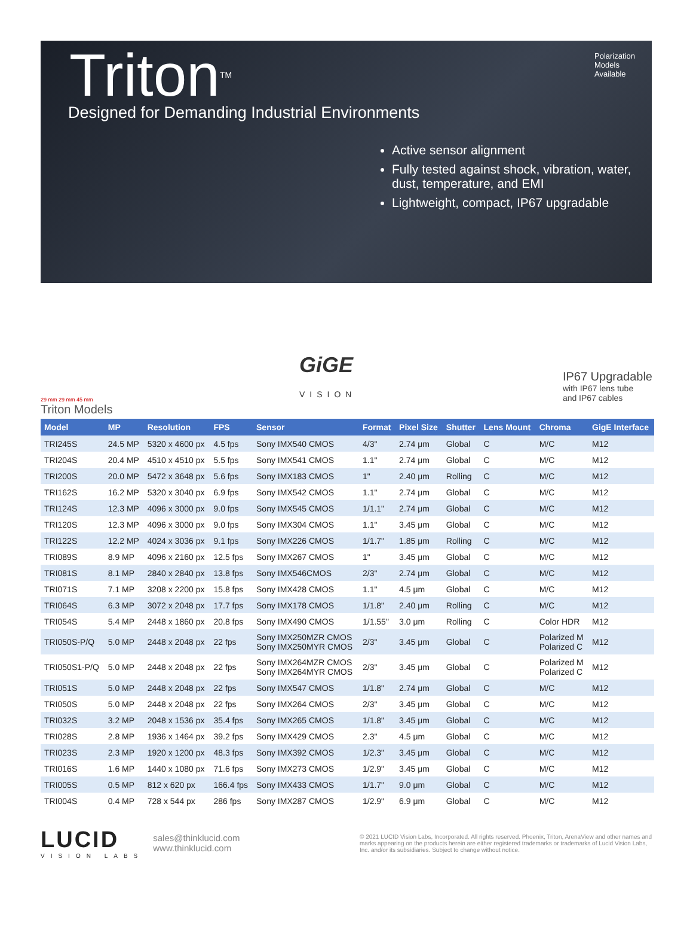Triton<sup>TM</sup>
Designed for Demanding Industrial Environments
Polarization Models Available
Active sensor alignment
Fully tested against shock, vibration, water, dust, temperature, and EMI
Lightweight, compact, IP67 upgradable
29 mm 29 mm 45 mm
GiGE
VISION
IP67 Upgradable
with IP67 lens tube
and IP67 cables
Triton Models
| Model | MP | Resolution | FPS | Sensor | Format | Pixel Size | Shutter | Lens Mount | Chroma | GigE Interface |
| --- | --- | --- | --- | --- | --- | --- | --- | --- | --- | --- |
| TRI245S | 24.5 MP | 5320 x 4600 px | 4.5 fps | Sony IMX540 CMOS | 4/3" | 2.74 μm | Global | C | M/C | M12 |
| TRI204S | 20.4 MP | 4510 x 4510 px | 5.5 fps | Sony IMX541 CMOS | 1.1" | 2.74 μm | Global | C | M/C | M12 |
| TRI200S | 20.0 MP | 5472 x 3648 px | 5.6 fps | Sony IMX183 CMOS | 1" | 2.40 μm | Rolling | C | M/C | M12 |
| TRI162S | 16.2 MP | 5320 x 3040 px | 6.9 fps | Sony IMX542 CMOS | 1.1" | 2.74 μm | Global | C | M/C | M12 |
| TRI124S | 12.3 MP | 4096 x 3000 px | 9.0 fps | Sony IMX545 CMOS | 1/1.1" | 2.74 μm | Global | C | M/C | M12 |
| TRI120S | 12.3 MP | 4096 x 3000 px | 9.0 fps | Sony IMX304 CMOS | 1.1" | 3.45 μm | Global | C | M/C | M12 |
| TRI122S | 12.2 MP | 4024 x 3036 px | 9.1 fps | Sony IMX226 CMOS | 1/1.7" | 1.85 μm | Rolling | C | M/C | M12 |
| TRI089S | 8.9 MP | 4096 x 2160 px | 12.5 fps | Sony IMX267 CMOS | 1" | 3.45 μm | Global | C | M/C | M12 |
| TRI081S | 8.1 MP | 2840 x 2840 px | 13.8 fps | Sony IMX546CMOS | 2/3" | 2.74 μm | Global | C | M/C | M12 |
| TRI071S | 7.1 MP | 3208 x 2200 px | 15.8 fps | Sony IMX428 CMOS | 1.1" | 4.5 μm | Global | C | M/C | M12 |
| TRI064S | 6.3 MP | 3072 x 2048 px | 17.7 fps | Sony IMX178 CMOS | 1/1.8" | 2.40 μm | Rolling | C | M/C | M12 |
| TRI054S | 5.4 MP | 2448 x 1860 px | 20.8 fps | Sony IMX490 CMOS | 1/1.55" | 3.0 μm | Rolling | C | Color HDR | M12 |
| TRI050S-P/Q | 5.0 MP | 2448 x 2048 px | 22 fps | Sony IMX250MZR CMOS Sony IMX250MYR CMOS | 2/3" | 3.45 μm | Global | C | Polarized M Polarized C | M12 |
| TRI050S1-P/Q | 5.0 MP | 2448 x 2048 px | 22 fps | Sony IMX264MZR CMOS Sony IMX264MYR CMOS | 2/3" | 3.45 μm | Global | C | Polarized M Polarized C | M12 |
| TRI051S | 5.0 MP | 2448 x 2048 px | 22 fps | Sony IMX547 CMOS | 1/1.8" | 2.74 μm | Global | C | M/C | M12 |
| TRI050S | 5.0 MP | 2448 x 2048 px | 22 fps | Sony IMX264 CMOS | 2/3" | 3.45 μm | Global | C | M/C | M12 |
| TRI032S | 3.2 MP | 2048 x 1536 px | 35.4 fps | Sony IMX265 CMOS | 1/1.8" | 3.45 μm | Global | C | M/C | M12 |
| TRI028S | 2.8 MP | 1936 x 1464 px | 39.2 fps | Sony IMX429 CMOS | 2.3" | 4.5 μm | Global | C | M/C | M12 |
| TRI023S | 2.3 MP | 1920 x 1200 px | 48.3 fps | Sony IMX392 CMOS | 1/2.3" | 3.45 μm | Global | C | M/C | M12 |
| TRI016S | 1.6 MP | 1440 x 1080 px | 71.6 fps | Sony IMX273 CMOS | 1/2.9" | 3.45 μm | Global | C | M/C | M12 |
| TRI005S | 0.5 MP | 812 x 620 px | 166.4 fps | Sony IMX433 CMOS | 1/1.7" | 9.0 μm | Global | C | M/C | M12 |
| TRI004S | 0.4 MP | 728 x 544 px | 286 fps | Sony IMX287 CMOS | 1/2.9" | 6.9 μm | Global | C | M/C | M12 |
LUCID
VISION LABS
sales@thinklucid.com
www.thinklucid.com
© 2021 LUCID Vision Labs, Incorporated. All rights reserved. Phoenix, Triton, ArenaView and other names and marks appearing on the products herein are either registered trademarks or trademarks of Lucid Vision Labs, Inc. and/or its subsidiaries. Subject to change without notice.